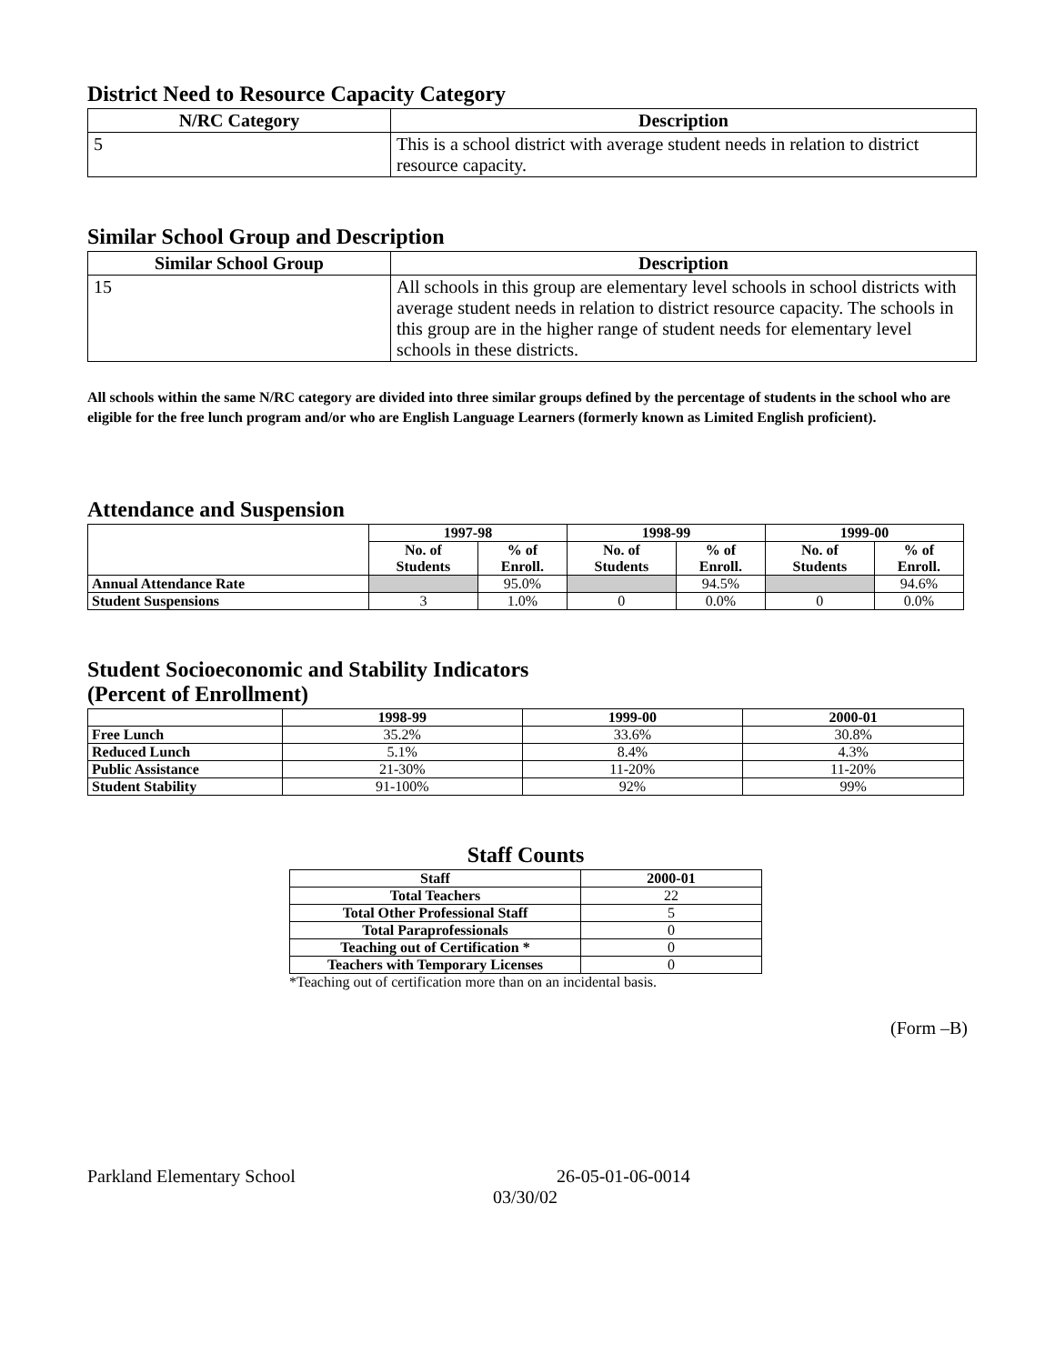District Need to Resource Capacity Category
| N/RC Category | Description |
| --- | --- |
| 5 | This is a school district with average student needs in relation to district resource capacity. |
Similar School Group and Description
| Similar School Group | Description |
| --- | --- |
| 15 | All schools in this group are elementary level schools in school districts with average student needs in relation to district resource capacity. The schools in this group are in the higher range of student needs for elementary level schools in these districts. |
All schools within the same N/RC category are divided into three similar groups defined by the percentage of students in the school who are eligible for the free lunch program and/or who are English Language Learners (formerly known as Limited English proficient).
Attendance and Suspension
| | 1997-98 | | 1998-99 | | 1999-00 | |
| --- | --- | --- | --- | --- | --- | --- |
| | No. of Students | % of Enroll. | No. of Students | % of Enroll. | No. of Students | % of Enroll. |
| Annual Attendance Rate | | 95.0% | | 94.5% | | 94.6% |
| Student Suspensions | 3 | 1.0% | 0 | 0.0% | 0 | 0.0% |
Student Socioeconomic and Stability Indicators
(Percent of Enrollment)
| | 1998-99 | 1999-00 | 2000-01 |
| --- | --- | --- | --- |
| Free Lunch | 35.2% | 33.6% | 30.8% |
| Reduced Lunch | 5.1% | 8.4% | 4.3% |
| Public Assistance | 21-30% | 11-20% | 11-20% |
| Student Stability | 91-100% | 92% | 99% |
Staff Counts
| Staff | 2000-01 |
| --- | --- |
| Total Teachers | 22 |
| Total Other Professional Staff | 5 |
| Total Paraprofessionals | 0 |
| Teaching out of Certification * | 0 |
| Teachers with Temporary Licenses | 0 |
*Teaching out of certification more than on an incidental basis.
(Form –B)
Parkland Elementary School 26-05-01-06-0014
03/30/02